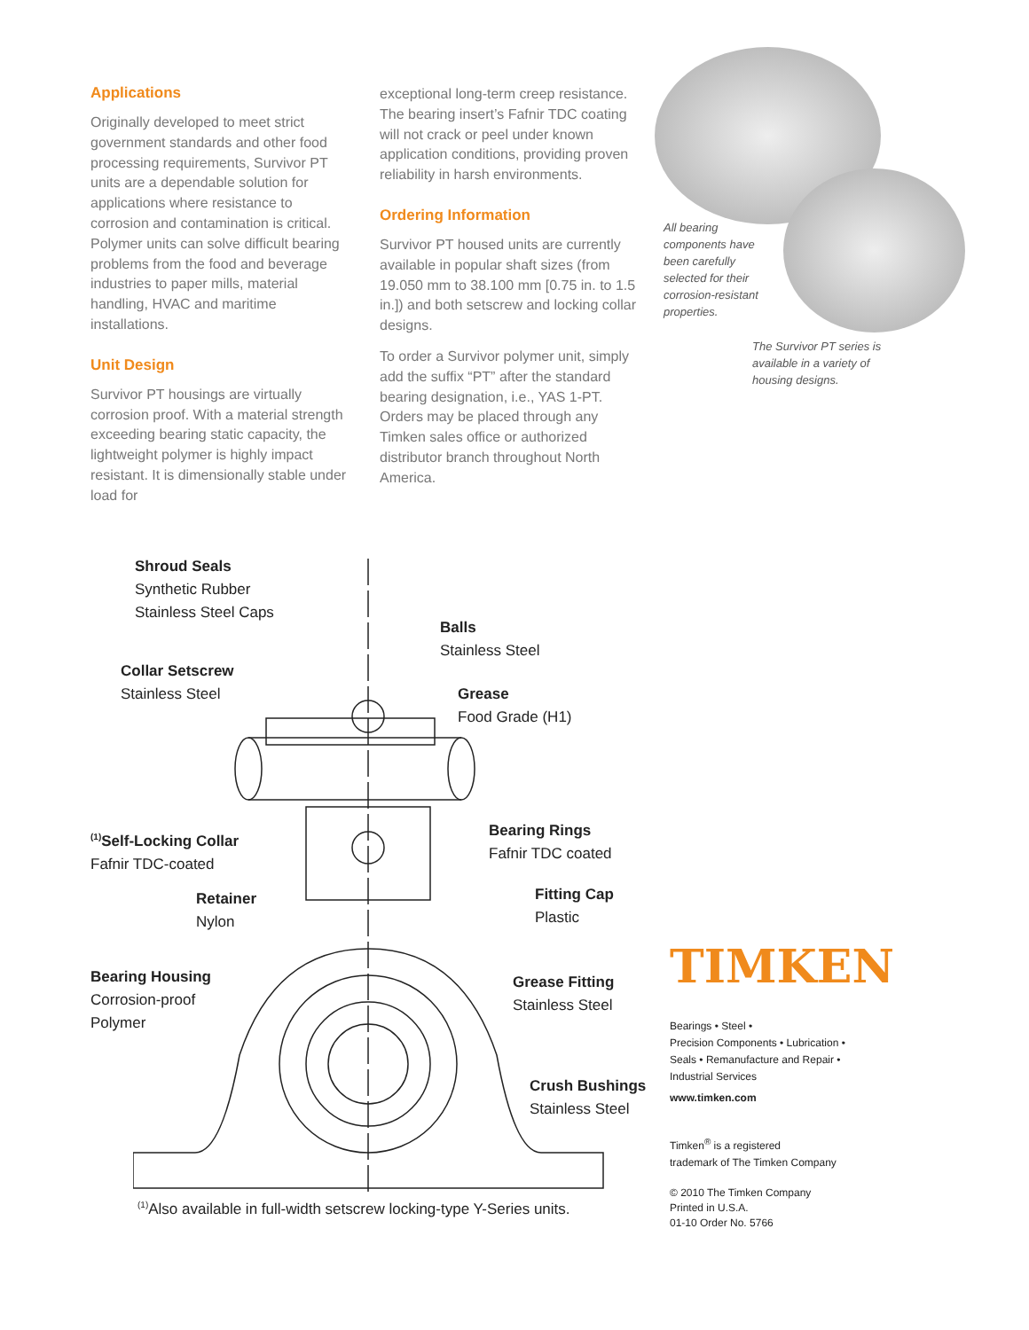Applications
Originally developed to meet strict government standards and other food processing requirements, Survivor PT units are a dependable solution for applications where resistance to corrosion and contamination is critical. Polymer units can solve difficult bearing problems from the food and beverage industries to paper mills, material handling, HVAC and maritime installations.
Unit Design
Survivor PT housings are virtually corrosion proof. With a material strength exceeding bearing static capacity, the lightweight polymer is highly impact resistant. It is dimensionally stable under load for
exceptional long-term creep resistance. The bearing insert’s Fafnir TDC coating will not crack or peel under known application conditions, providing proven reliability in harsh environments.
Ordering Information
Survivor PT housed units are currently available in popular shaft sizes (from 19.050 mm to 38.100 mm [0.75 in. to 1.5 in.]) and both setscrew and locking collar designs.
To order a Survivor polymer unit, simply add the suffix “PT” after the standard bearing designation, i.e., YAS 1-PT. Orders may be placed through any Timken sales office or authorized distributor branch throughout North America.
All bearing components have been carefully selected for their corrosion-resistant properties.
The Survivor PT series is available in a variety of housing designs.
Shroud Seals
Synthetic Rubber
Stainless Steel Caps
Balls
Stainless Steel
Collar Setscrew
Stainless Steel
Grease
Food Grade (H1)
<sup>(1)</sup> Self-Locking Collar
Fafnir TDC-coated
Bearing Rings
Fafnir TDC coated
Retainer
Nylon
Fitting Cap
Plastic
Bearing Housing
Corrosion-proof
Polymer
Grease Fitting
Stainless Steel
Crush Bushings
Stainless Steel
<sup>(1)</sup> Also available in full-width setscrew locking-type Y-Series units.
TIMKEN
Bearings • Steel •
Precision Components • Lubrication •
Seals • Remanufacture and Repair •
Industrial Services
www.timken.com
Timken<sup>®</sup> is a registered
trademark of The Timken Company
© 2010 The Timken Company
Printed in U.S.A.
01-10 Order No. 5766